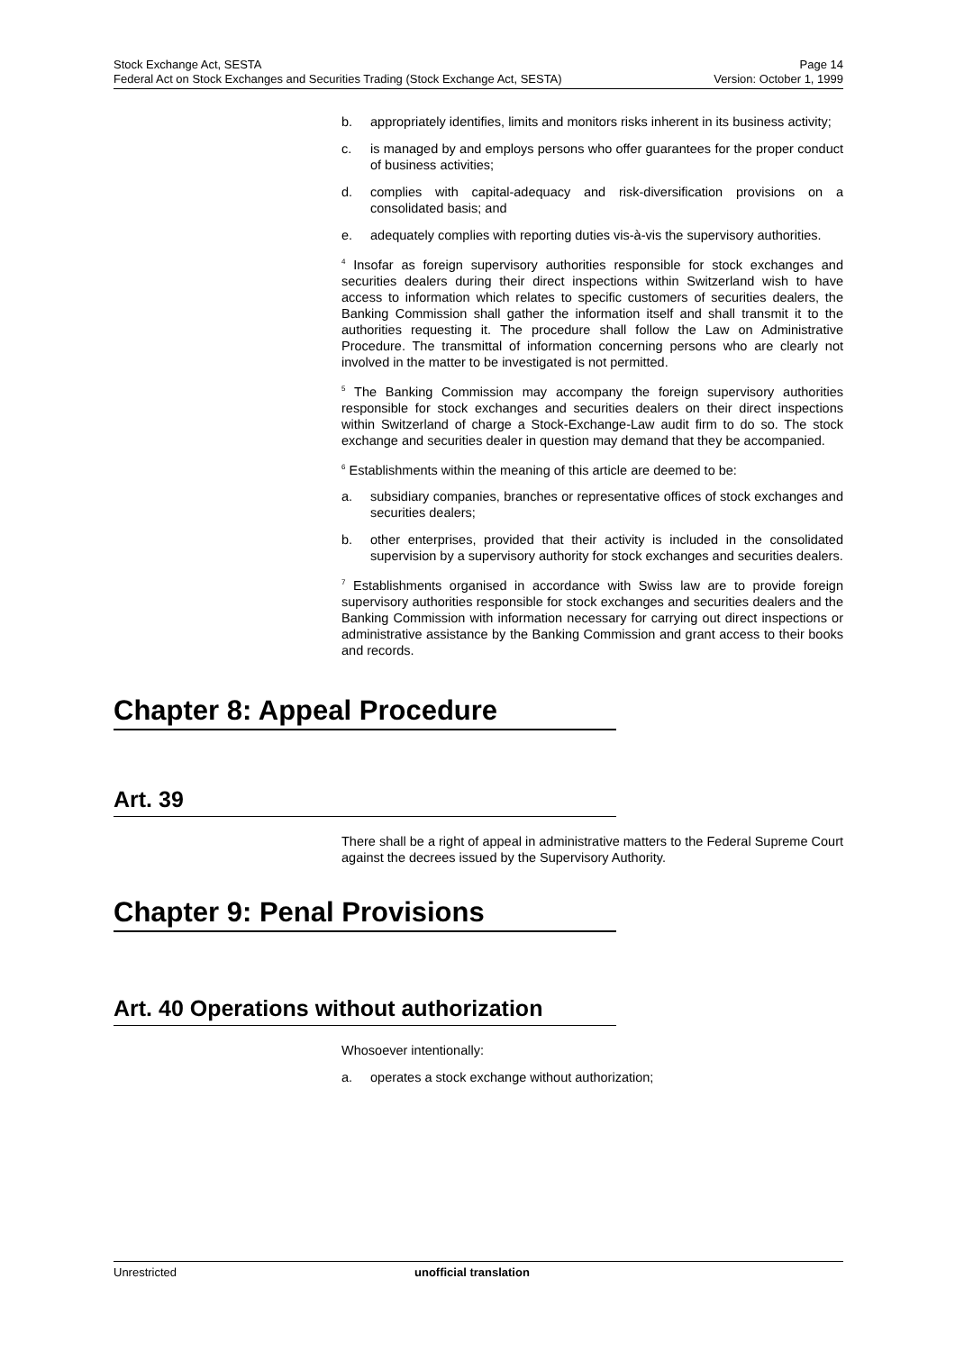Stock Exchange Act, SESTA Page 14
Federal Act on Stock Exchanges and Securities Trading (Stock Exchange Act, SESTA) Version: October 1, 1999
b. appropriately identifies, limits and monitors risks inherent in its business activity;
c. is managed by and employs persons who offer guarantees for the proper conduct of business activities;
d. complies with capital-adequacy and risk-diversification provisions on a consolidated basis; and
e. adequately complies with reporting duties vis-à-vis the supervisory authorities.
<sup>4</sup> Insofar as foreign supervisory authorities responsible for stock exchanges and securities dealers during their direct inspections within Switzerland wish to have access to information which relates to specific customers of securities dealers, the Banking Commission shall gather the information itself and shall transmit it to the authorities requesting it. The procedure shall follow the Law on Administrative Procedure. The transmittal of information concerning persons who are clearly not involved in the matter to be investigated is not permitted.
<sup>5</sup> The Banking Commission may accompany the foreign supervisory authorities responsible for stock exchanges and securities dealers on their direct inspections within Switzerland of charge a Stock-Exchange-Law audit firm to do so. The stock exchange and securities dealer in question may demand that they be accompanied.
<sup>6</sup> Establishments within the meaning of this article are deemed to be:
a. subsidiary companies, branches or representative offices of stock exchanges and securities dealers;
b. other enterprises, provided that their activity is included in the consolidated supervision by a supervisory authority for stock exchanges and securities dealers.
<sup>7</sup> Establishments organised in accordance with Swiss law are to provide foreign supervisory authorities responsible for stock exchanges and securities dealers and the Banking Commission with information necessary for carrying out direct inspections or administrative assistance by the Banking Commission and grant access to their books and records.
Chapter 8: Appeal Procedure
Art. 39
There shall be a right of appeal in administrative matters to the Federal Supreme Court against the decrees issued by the Supervisory Authority.
Chapter 9: Penal Provisions
Art. 40 Operations without authorization
Whosoever intentionally:
a. operates a stock exchange without authorization;
Unrestricted unofficial translation